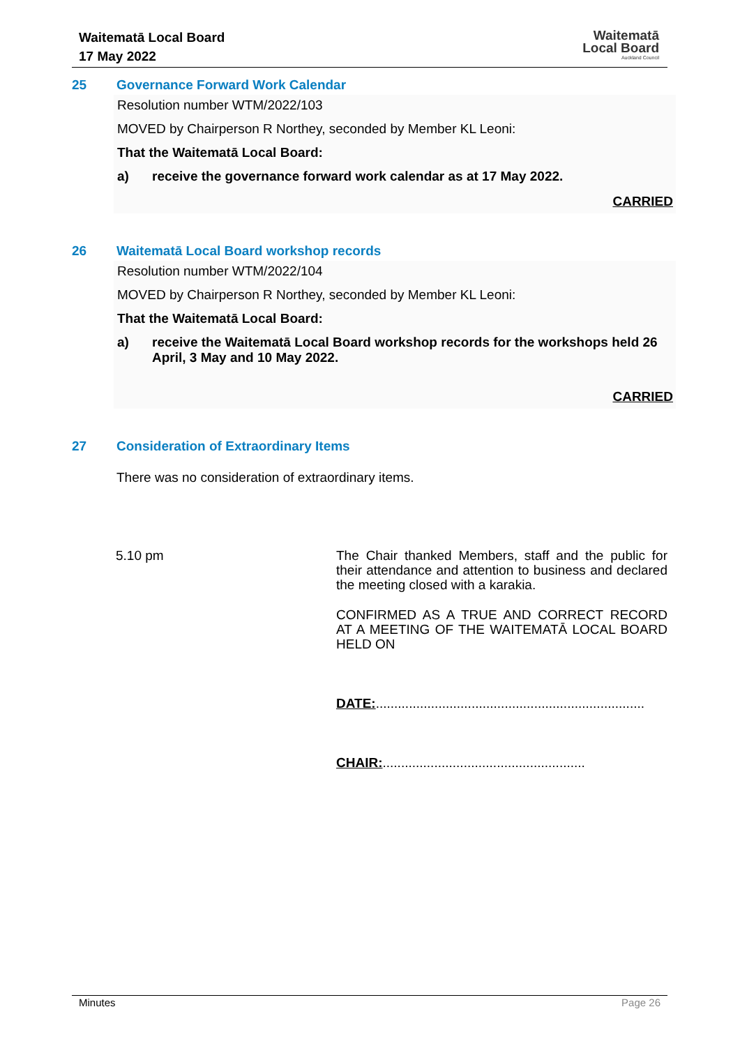Waitematā Local Board
17 May 2022
Waitematā
Local Board
Auckland Council
25 Governance Forward Work Calendar
Resolution number WTM/2022/103
MOVED by Chairperson R Northey, seconded by Member KL Leoni:
That the Waitematā Local Board:
a) receive the governance forward work calendar as at 17 May 2022.
CARRIED
26 Waitematā Local Board workshop records
Resolution number WTM/2022/104
MOVED by Chairperson R Northey, seconded by Member KL Leoni:
That the Waitematā Local Board:
a) receive the Waitematā Local Board workshop records for the workshops held 26 April, 3 May and 10 May 2022.
CARRIED
27 Consideration of Extraordinary Items
There was no consideration of extraordinary items.
5.10 pm
The Chair thanked Members, staff and the public for their attendance and attention to business and declared the meeting closed with a karakia.
CONFIRMED AS A TRUE AND CORRECT RECORD AT A MEETING OF THE WAITEMATĀ LOCAL BOARD HELD ON
DATE:.........................................................................
CHAIR:.......................................................
Minutes Page 26